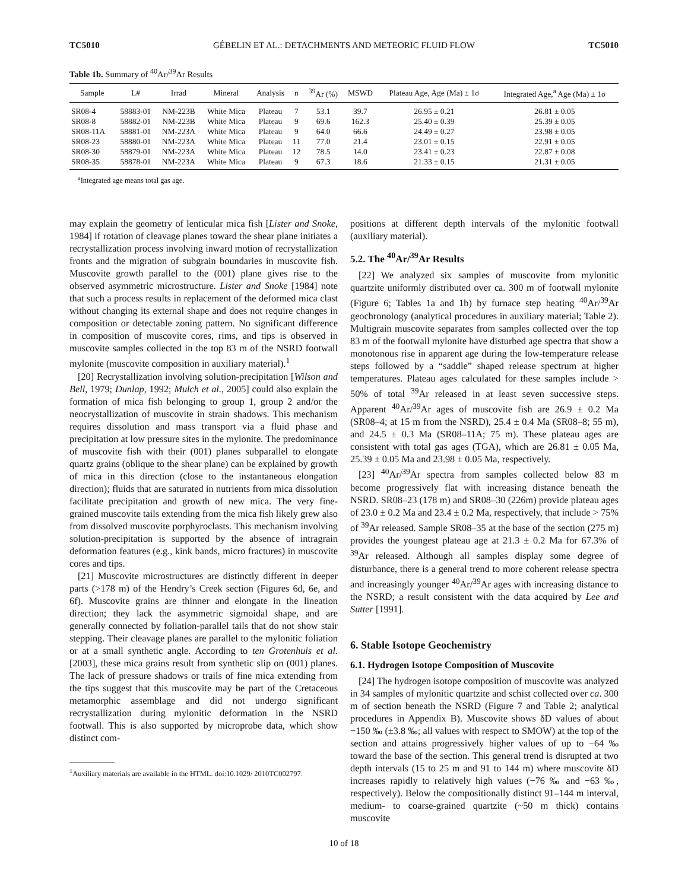TC5010 GÉBELIN ET AL.: DETACHMENTS AND METEORIC FLUID FLOW TC5010
Table 1b. Summary of <sup>40</sup>Ar/<sup>39</sup>Ar Results
| Sample | L# | Irrad | Mineral | Analysis | n | <sup>39</sup>Ar (%) | MSWD | Plateau Age, Age (Ma) ± 1σ | Integrated Age,<sup>a</sup> Age (Ma) ± 1σ |
| --- | --- | --- | --- | --- | --- | --- | --- | --- | --- |
| SR08-4 | 58883-01 | NM-223B | White Mica | Plateau | 7 | 53.1 | 39.7 | 26.95 ± 0.21 | 26.81 ± 0.05 |
| SR08-8 | 58882-01 | NM-223B | White Mica | Plateau | 9 | 69.6 | 162.3 | 25.40 ± 0.39 | 25.39 ± 0.05 |
| SR08-11A | 58881-01 | NM-223A | White Mica | Plateau | 9 | 64.0 | 66.6 | 24.49 ± 0.27 | 23.98 ± 0.05 |
| SR08-23 | 58880-01 | NM-223A | White Mica | Plateau | 11 | 77.0 | 21.4 | 23.01 ± 0.15 | 22.91 ± 0.05 |
| SR08-30 | 58879-01 | NM-223A | White Mica | Plateau | 12 | 78.5 | 14.0 | 23.41 ± 0.23 | 22.87 ± 0.08 |
| SR08-35 | 58878-01 | NM-223A | White Mica | Plateau | 9 | 67.3 | 18.6 | 21.33 ± 0.15 | 21.31 ± 0.05 |
<sup>a</sup> Integrated age means total gas age.
may explain the geometry of lenticular mica fish [Lister and Snoke, 1984] if rotation of cleavage planes toward the shear plane initiates a recrystallization process involving inward motion of recrystallization fronts and the migration of subgrain boundaries in muscovite fish. Muscovite growth parallel to the (001) plane gives rise to the observed asymmetric microstructure. Lister and Snoke [1984] note that such a process results in replacement of the deformed mica clast without changing its external shape and does not require changes in composition or detectable zoning pattern. No significant difference in composition of muscovite cores, rims, and tips is observed in muscovite samples collected in the top 83 m of the NSRD footwall mylonite (muscovite composition in auxiliary material).<sup>1</sup>
[20] Recrystallization involving solution-precipitation [Wilson and Bell, 1979; Dunlap, 1992; Mulch et al., 2005] could also explain the formation of mica fish belonging to group 1, group 2 and/or the neocrystallization of muscovite in strain shadows. This mechanism requires dissolution and mass transport via a fluid phase and precipitation at low pressure sites in the mylonite. The predominance of muscovite fish with their (001) planes subparallel to elongate quartz grains (oblique to the shear plane) can be explained by growth of mica in this direction (close to the instantaneous elongation direction); fluids that are saturated in nutrients from mica dissolution facilitate precipitation and growth of new mica. The very fine-grained muscovite tails extending from the mica fish likely grew also from dissolved muscovite porphyroclasts. This mechanism involving solution-precipitation is supported by the absence of intragrain deformation features (e.g., kink bands, micro fractures) in muscovite cores and tips.
[21] Muscovite microstructures are distinctly different in deeper parts (>178 m) of the Hendry’s Creek section (Figures 6d, 6e, and 6f). Muscovite grains are thinner and elongate in the lineation direction; they lack the asymmetric sigmoidal shape, and are generally connected by foliation-parallel tails that do not show stair stepping. Their cleavage planes are parallel to the mylonitic foliation or at a small synthetic angle. According to ten Grotenhuis et al. [2003], these mica grains result from synthetic slip on (001) planes. The lack of pressure shadows or trails of fine mica extending from the tips suggest that this muscovite may be part of the Cretaceous metamorphic assemblage and did not undergo significant recrystallization during mylonitic deformation in the NSRD footwall. This is also supported by microprobe data, which show distinct com-
<sup>1</sup> Auxiliary materials are available in the HTML. doi:10.1029/ 2010TC002797.
positions at different depth intervals of the mylonitic footwall (auxiliary material).
5.2. The <sup>40</sup>Ar/<sup>39</sup>Ar Results
[22] We analyzed six samples of muscovite from mylonitic quartzite uniformly distributed over ca. 300 m of footwall mylonite (Figure 6; Tables 1a and 1b) by furnace step heating <sup>40</sup>Ar/<sup>39</sup>Ar geochronology (analytical procedures in auxiliary material; Table 2). Multigrain muscovite separates from samples collected over the top 83 m of the footwall mylonite have disturbed age spectra that show a monotonous rise in apparent age during the low-temperature release steps followed by a “saddle” shaped release spectrum at higher temperatures. Plateau ages calculated for these samples include > 50% of total <sup>39</sup>Ar released in at least seven successive steps. Apparent <sup>40</sup>Ar/<sup>39</sup>Ar ages of muscovite fish are 26.9 ± 0.2 Ma (SR08–4; at 15 m from the NSRD), 25.4 ± 0.4 Ma (SR08–8; 55 m), and 24.5 ± 0.3 Ma (SR08–11A; 75 m). These plateau ages are consistent with total gas ages (TGA), which are 26.81 ± 0.05 Ma, 25.39 ± 0.05 Ma and 23.98 ± 0.05 Ma, respectively.
[23] <sup>40</sup>Ar/<sup>39</sup>Ar spectra from samples collected below 83 m become progressively flat with increasing distance beneath the NSRD. SR08–23 (178 m) and SR08–30 (226m) provide plateau ages of 23.0 ± 0.2 Ma and 23.4 ± 0.2 Ma, respectively, that include > 75% of <sup>39</sup>Ar released. Sample SR08–35 at the base of the section (275 m) provides the youngest plateau age at 21.3 ± 0.2 Ma for 67.3% of <sup>39</sup>Ar released. Although all samples display some degree of disturbance, there is a general trend to more coherent release spectra and increasingly younger <sup>40</sup>Ar/<sup>39</sup>Ar ages with increasing distance to the NSRD; a result consistent with the data acquired by Lee and Sutter [1991].
6. Stable Isotope Geochemistry
6.1. Hydrogen Isotope Composition of Muscovite
[24] The hydrogen isotope composition of muscovite was analyzed in 34 samples of mylonitic quartzite and schist collected over ca. 300 m of section beneath the NSRD (Figure 7 and Table 2; analytical procedures in Appendix B). Muscovite shows δD values of about −150 ‰ (±3.8 ‰; all values with respect to SMOW) at the top of the section and attains progressively higher values of up to −64 ‰ toward the base of the section. This general trend is disrupted at two depth intervals (15 to 25 m and 91 to 144 m) where muscovite δD increases rapidly to relatively high values (−76 ‰ and −63 ‰, respectively). Below the compositionally distinct 91–144 m interval, medium- to coarse-grained quartzite (~50 m thick) contains muscovite
10 of 18